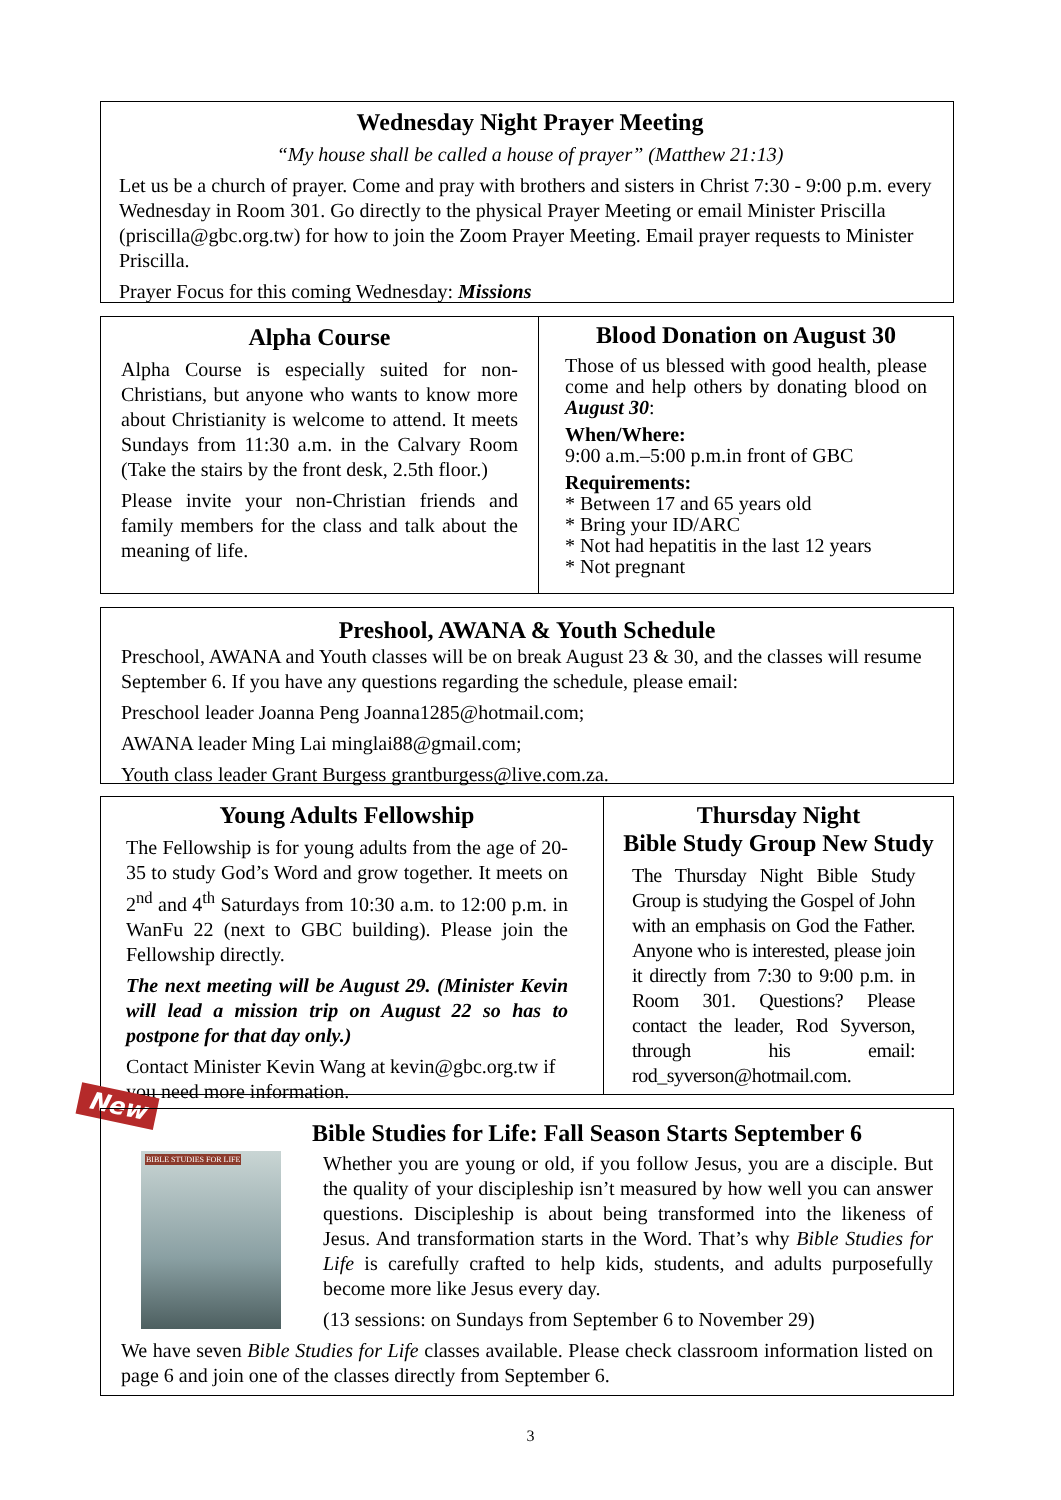Wednesday Night Prayer Meeting
“My house shall be called a house of prayer” (Matthew 21:13)
Let us be a church of prayer. Come and pray with brothers and sisters in Christ 7:30 - 9:00 p.m. every Wednesday in Room 301. Go directly to the physical Prayer Meeting or email Minister Priscilla (priscilla@gbc.org.tw) for how to join the Zoom Prayer Meeting. Email prayer requests to Minister Priscilla.
Prayer Focus for this coming Wednesday: Missions
Alpha Course
Alpha Course is especially suited for non-Christians, but anyone who wants to know more about Christianity is welcome to attend. It meets Sundays from 11:30 a.m. in the Calvary Room (Take the stairs by the front desk, 2.5th floor.)
Please invite your non-Christian friends and family members for the class and talk about the meaning of life.
Blood Donation on August 30
Those of us blessed with good health, please come and help others by donating blood on August 30:
When/Where:
9:00 a.m.–5:00 p.m.in front of GBC
Requirements:
* Between 17 and 65 years old
* Bring your ID/ARC
* Not had hepatitis in the last 12 years
* Not pregnant
Preshool, AWANA & Youth Schedule
Preschool, AWANA and Youth classes will be on break August 23 & 30, and the classes will resume September 6. If you have any questions regarding the schedule, please email:
Preschool leader Joanna Peng Joanna1285@hotmail.com;
AWANA leader Ming Lai minglai88@gmail.com;
Youth class leader Grant Burgess grantburgess@live.com.za.
Young Adults Fellowship
The Fellowship is for young adults from the age of 20-35 to study God’s Word and grow together. It meets on 2<sup>nd</sup> and 4<sup>th</sup> Saturdays from 10:30 a.m. to 12:00 p.m. in WanFu 22 (next to GBC building). Please join the Fellowship directly.
The next meeting will be August 29. (Minister Kevin will lead a mission trip on August 22 so has to postpone for that day only.)
Contact Minister Kevin Wang at kevin@gbc.org.tw if you need more information.
Thursday Night
Bible Study Group New Study
The Thursday Night Bible Study Group is studying the Gospel of John with an emphasis on God the Father. Anyone who is interested, please join it directly from 7:30 to 9:00 p.m. in Room 301. Questions? Please contact the leader, Rod Syverson, through his email: rod_syverson@hotmail.com.
New
Bible Studies for Life: Fall Season Starts September 6
BIBLE STUDIES FOR LIFE
Whether you are young or old, if you follow Jesus, you are a disciple. But the quality of your discipleship isn’t measured by how well you can answer questions. Discipleship is about being transformed into the likeness of Jesus. And transformation starts in the Word. That’s why Bible Studies for Life is carefully crafted to help kids, students, and adults purposefully become more like Jesus every day.
(13 sessions: on Sundays from September 6 to November 29)
We have seven Bible Studies for Life classes available. Please check classroom information listed on page 6 and join one of the classes directly from September 6.
3